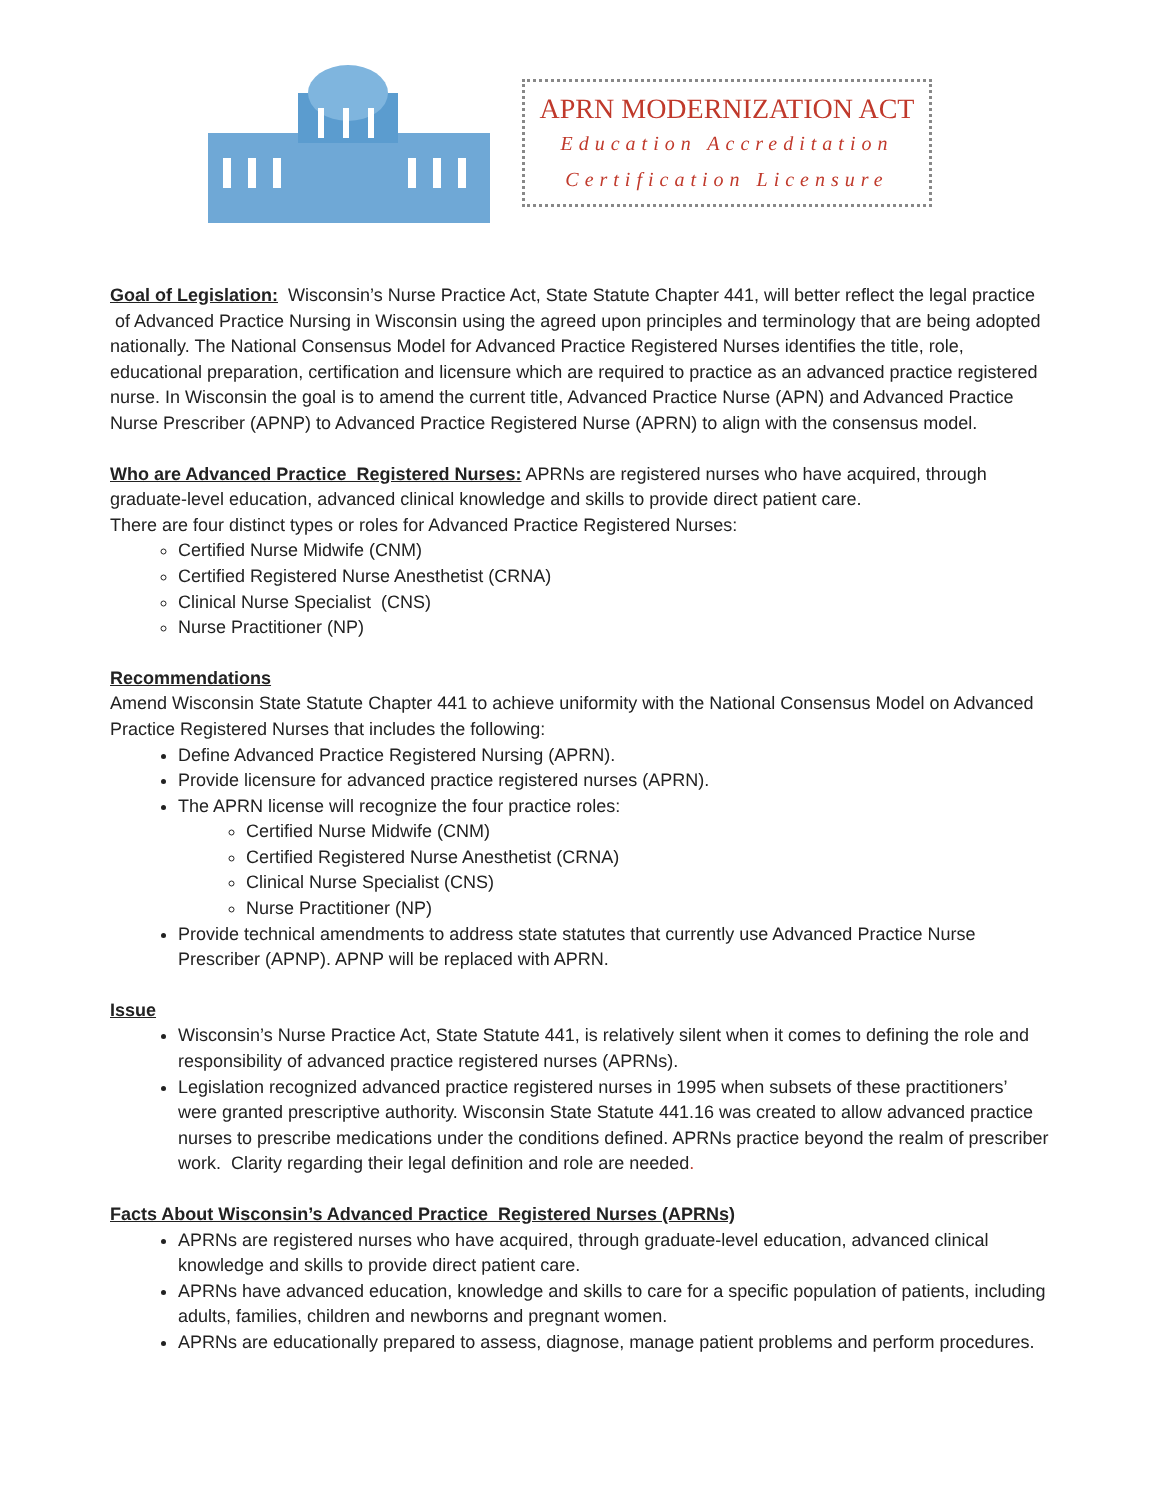APRN MODERNIZATION ACT
Education Accreditation
Certification Licensure
Goal of Legislation: Wisconsin’s Nurse Practice Act, State Statute Chapter 441, will better reflect the legal practice of Advanced Practice Nursing in Wisconsin using the agreed upon principles and terminology that are being adopted nationally. The National Consensus Model for Advanced Practice Registered Nurses identifies the title, role, educational preparation, certification and licensure which are required to practice as an advanced practice registered nurse. In Wisconsin the goal is to amend the current title, Advanced Practice Nurse (APN) and Advanced Practice Nurse Prescriber (APNP) to Advanced Practice Registered Nurse (APRN) to align with the consensus model.
Who are Advanced Practice Registered Nurses: APRNs are registered nurses who have acquired, through graduate-level education, advanced clinical knowledge and skills to provide direct patient care.
There are four distinct types or roles for Advanced Practice Registered Nurses:
Certified Nurse Midwife (CNM)
Certified Registered Nurse Anesthetist (CRNA)
Clinical Nurse Specialist (CNS)
Nurse Practitioner (NP)
Recommendations
Amend Wisconsin State Statute Chapter 441 to achieve uniformity with the National Consensus Model on Advanced Practice Registered Nurses that includes the following:
Define Advanced Practice Registered Nursing (APRN).
Provide licensure for advanced practice registered nurses (APRN).
The APRN license will recognize the four practice roles:
Certified Nurse Midwife (CNM)
Certified Registered Nurse Anesthetist (CRNA)
Clinical Nurse Specialist (CNS)
Nurse Practitioner (NP)
Provide technical amendments to address state statutes that currently use Advanced Practice Nurse Prescriber (APNP). APNP will be replaced with APRN.
Issue
Wisconsin’s Nurse Practice Act, State Statute 441, is relatively silent when it comes to defining the role and responsibility of advanced practice registered nurses (APRNs).
Legislation recognized advanced practice registered nurses in 1995 when subsets of these practitioners’ were granted prescriptive authority. Wisconsin State Statute 441.16 was created to allow advanced practice nurses to prescribe medications under the conditions defined. APRNs practice beyond the realm of prescriber work. Clarity regarding their legal definition and role are needed.
Facts About Wisconsin’s Advanced Practice Registered Nurses (APRNs)
APRNs are registered nurses who have acquired, through graduate-level education, advanced clinical knowledge and skills to provide direct patient care.
APRNs have advanced education, knowledge and skills to care for a specific population of patients, including adults, families, children and newborns and pregnant women.
APRNs are educationally prepared to assess, diagnose, manage patient problems and perform procedures.